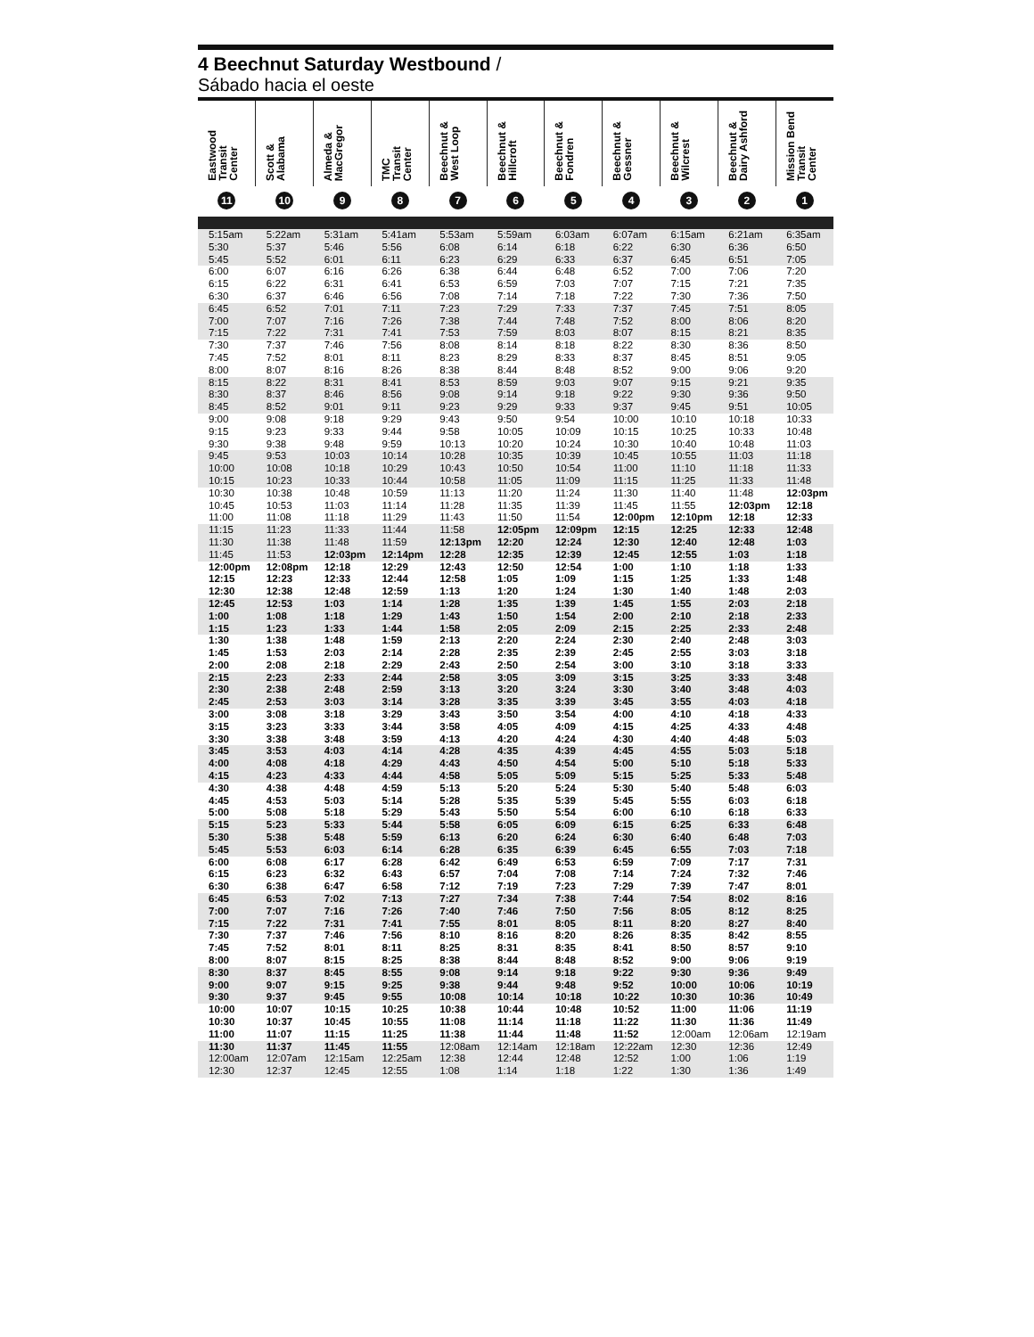4 Beechnut Saturday Westbound /
Sábado hacia el oeste
| Eastwood Transit Center | Scott & Alabama | Almeda & MacGregor | TMC Transit Center | Beechnut & West Loop | Beechnut & Hillcroft | Beechnut & Fondren | Beechnut & Gessner | Beechnut & Wilcrest | Beechnut & Dairy Ashford | Mission Bend Transit Center |
| --- | --- | --- | --- | --- | --- | --- | --- | --- | --- | --- |
| 11 | 10 | 9 | 8 | 7 | 6 | 5 | 4 | 3 | 2 | 1 |
| 5:15am 5:30 5:45 | 5:22am 5:37 5:52 | 5:31am 5:46 6:01 | 5:41am 5:56 6:11 | 5:53am 6:08 6:23 | 5:59am 6:14 6:29 | 6:03am 6:18 6:33 | 6:07am 6:22 6:37 | 6:15am 6:30 6:45 | 6:21am 6:36 6:51 | 6:35am 6:50 7:05 |
| 6:00 6:15 6:30 | 6:07 6:22 6:37 | 6:16 6:31 6:46 | 6:26 6:41 6:56 | 6:38 6:53 7:08 | 6:44 6:59 7:14 | 6:48 7:03 7:18 | 6:52 7:07 7:22 | 7:00 7:15 7:30 | 7:06 7:21 7:36 | 7:20 7:35 7:50 |
| 6:45 7:00 7:15 | 6:52 7:07 7:22 | 7:01 7:16 7:31 | 7:11 7:26 7:41 | 7:23 7:38 7:53 | 7:29 7:44 7:59 | 7:33 7:48 8:03 | 7:37 7:52 8:07 | 7:45 8:00 8:15 | 7:51 8:06 8:21 | 8:05 8:20 8:35 |
| 7:30 7:45 8:00 | 7:37 7:52 8:07 | 7:46 8:01 8:16 | 7:56 8:11 8:26 | 8:08 8:23 8:38 | 8:14 8:29 8:44 | 8:18 8:33 8:48 | 8:22 8:37 8:52 | 8:30 8:45 9:00 | 8:36 8:51 9:06 | 8:50 9:05 9:20 |
| 8:15 8:30 8:45 | 8:22 8:37 8:52 | 8:31 8:46 9:01 | 8:41 8:56 9:11 | 8:53 9:08 9:23 | 8:59 9:14 9:29 | 9:03 9:18 9:33 | 9:07 9:22 9:37 | 9:15 9:30 9:45 | 9:21 9:36 9:51 | 9:35 9:50 10:05 |
| 9:00 9:15 9:30 | 9:08 9:23 9:38 | 9:18 9:33 9:48 | 9:29 9:44 9:59 | 9:43 9:58 10:13 | 9:50 10:05 10:20 | 9:54 10:09 10:24 | 10:00 10:15 10:30 | 10:10 10:25 10:40 | 10:18 10:33 10:48 | 10:33 10:48 11:03 |
| 9:45 10:00 10:15 | 9:53 10:08 10:23 | 10:03 10:18 10:33 | 10:14 10:29 10:44 | 10:28 10:43 10:58 | 10:35 10:50 11:05 | 10:39 10:54 11:09 | 10:45 11:00 11:15 | 10:55 11:10 11:25 | 11:03 11:18 11:33 | 11:18 11:33 11:48 |
| 10:30 10:45 11:00 | 10:38 10:53 11:08 | 10:48 11:03 11:18 | 10:59 11:14 11:29 | 11:13 11:28 11:43 | 11:20 11:35 11:50 | 11:24 11:39 11:54 | 11:30 11:45 12:00pm | 11:40 11:55 12:10pm | 11:48 12:03pm 12:18 | 12:03pm 12:18 12:33 |
| 11:15 11:30 11:45 | 11:23 11:38 11:53 | 11:33 11:48 12:03pm | 11:44 11:59 12:14pm | 11:58 12:13pm 12:28 | 12:05pm 12:20 12:35 | 12:09pm 12:24 12:39 | 12:15 12:30 12:45 | 12:25 12:40 12:55 | 12:33 12:48 1:03 | 12:48 1:03 1:18 |
| 12:00pm 12:15 12:30 | 12:08pm 12:23 12:38 | 12:18 12:33 12:48 | 12:29 12:44 12:59 | 12:43 12:58 1:13 | 12:50 1:05 1:20 | 12:54 1:09 1:24 | 1:00 1:15 1:30 | 1:10 1:25 1:40 | 1:18 1:33 1:48 | 1:33 1:48 2:03 |
| 12:45 1:00 1:15 | 12:53 1:08 1:23 | 1:03 1:18 1:33 | 1:14 1:29 1:44 | 1:28 1:43 1:58 | 1:35 1:50 2:05 | 1:39 1:54 2:09 | 1:45 2:00 2:15 | 1:55 2:10 2:25 | 2:03 2:18 2:33 | 2:18 2:33 2:48 |
| 1:30 1:45 2:00 | 1:38 1:53 2:08 | 1:48 2:03 2:18 | 1:59 2:14 2:29 | 2:13 2:28 2:43 | 2:20 2:35 2:50 | 2:24 2:39 2:54 | 2:30 2:45 3:00 | 2:40 2:55 3:10 | 2:48 3:03 3:18 | 3:03 3:18 3:33 |
| 2:15 2:30 2:45 | 2:23 2:38 2:53 | 2:33 2:48 3:03 | 2:44 2:59 3:14 | 2:58 3:13 3:28 | 3:05 3:20 3:35 | 3:09 3:24 3:39 | 3:15 3:30 3:45 | 3:25 3:40 3:55 | 3:33 3:48 4:03 | 3:48 4:03 4:18 |
| 3:00 3:15 3:30 | 3:08 3:23 3:38 | 3:18 3:33 3:48 | 3:29 3:44 3:59 | 3:43 3:58 4:13 | 3:50 4:05 4:20 | 3:54 4:09 4:24 | 4:00 4:15 4:30 | 4:10 4:25 4:40 | 4:18 4:33 4:48 | 4:33 4:48 5:03 |
| 3:45 4:00 4:15 | 3:53 4:08 4:23 | 4:03 4:18 4:33 | 4:14 4:29 4:44 | 4:28 4:43 4:58 | 4:35 4:50 5:05 | 4:39 4:54 5:09 | 4:45 5:00 5:15 | 4:55 5:10 5:25 | 5:03 5:18 5:33 | 5:18 5:33 5:48 |
| 4:30 4:45 5:00 | 4:38 4:53 5:08 | 4:48 5:03 5:18 | 4:59 5:14 5:29 | 5:13 5:28 5:43 | 5:20 5:35 5:50 | 5:24 5:39 5:54 | 5:30 5:45 6:00 | 5:40 5:55 6:10 | 5:48 6:03 6:18 | 6:03 6:18 6:33 |
| 5:15 5:30 5:45 | 5:23 5:38 5:53 | 5:33 5:48 6:03 | 5:44 5:59 6:14 | 5:58 6:13 6:28 | 6:05 6:20 6:35 | 6:09 6:24 6:39 | 6:15 6:30 6:45 | 6:25 6:40 6:55 | 6:33 6:48 7:03 | 6:48 7:03 7:18 |
| 6:00 6:15 6:30 | 6:08 6:23 6:38 | 6:17 6:32 6:47 | 6:28 6:43 6:58 | 6:42 6:57 7:12 | 6:49 7:04 7:19 | 6:53 7:08 7:23 | 6:59 7:14 7:29 | 7:09 7:24 7:39 | 7:17 7:32 7:47 | 7:31 7:46 8:01 |
| 6:45 7:00 7:15 | 6:53 7:07 7:22 | 7:02 7:16 7:31 | 7:13 7:26 7:41 | 7:27 7:40 7:55 | 7:34 7:46 8:01 | 7:38 7:50 8:05 | 7:44 7:56 8:11 | 7:54 8:05 8:20 | 8:02 8:12 8:27 | 8:16 8:25 8:40 |
| 7:30 7:45 8:00 | 7:37 7:52 8:07 | 7:46 8:01 8:15 | 7:56 8:11 8:25 | 8:10 8:25 8:38 | 8:16 8:31 8:44 | 8:20 8:35 8:48 | 8:26 8:41 8:52 | 8:35 8:50 9:00 | 8:42 8:57 9:06 | 8:55 9:10 9:19 |
| 8:30 9:00 9:30 | 8:37 9:07 9:37 | 8:45 9:15 9:45 | 8:55 9:25 9:55 | 9:08 9:38 10:08 | 9:14 9:44 10:14 | 9:18 9:48 10:18 | 9:22 9:52 10:22 | 9:30 10:00 10:30 | 9:36 10:06 10:36 | 9:49 10:19 10:49 |
| 10:00 10:30 11:00 | 10:07 10:37 11:07 | 10:15 10:45 11:15 | 10:25 10:55 11:25 | 10:38 11:08 11:38 | 10:44 11:14 11:44 | 10:48 11:18 11:48 | 10:52 11:22 11:52 | 11:00 11:30 12:00am | 11:06 11:36 12:06am | 11:19 11:49 12:19am |
| 11:30 12:00am 12:30 | 11:37 12:07am 12:37 | 11:45 12:15am 12:45 | 11:55 12:25am 12:55 | 12:08am 12:38 1:08 | 12:14am 12:44 1:14 | 12:18am 12:48 1:18 | 12:22am 12:52 1:22 | 12:30 1:00 1:30 | 12:36 1:06 1:36 | 12:49 1:19 1:49 |